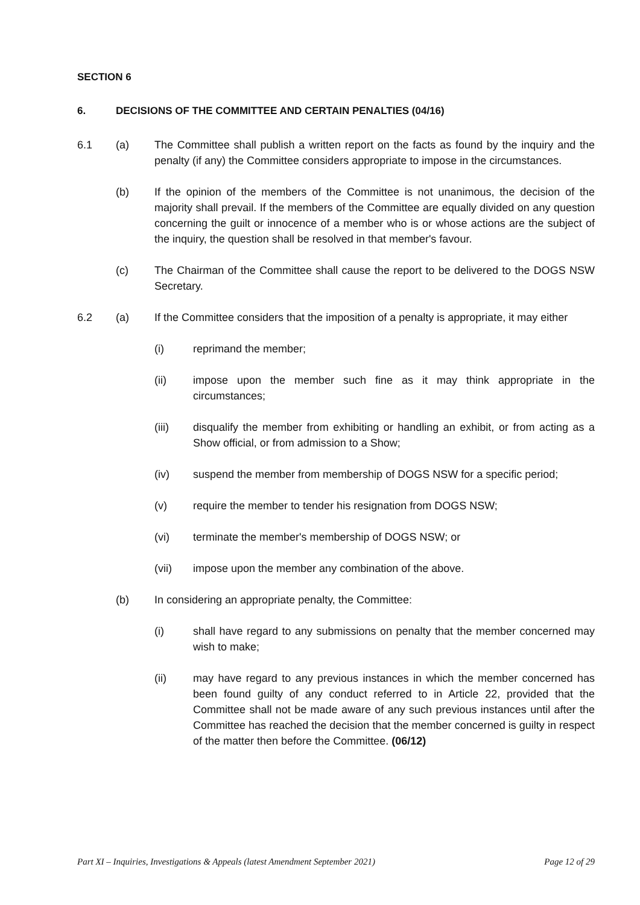SECTION 6
6. DECISIONS OF THE COMMITTEE AND CERTAIN PENALTIES (04/16)
6.1 (a) The Committee shall publish a written report on the facts as found by the inquiry and the penalty (if any) the Committee considers appropriate to impose in the circumstances.
(b) If the opinion of the members of the Committee is not unanimous, the decision of the majority shall prevail. If the members of the Committee are equally divided on any question concerning the guilt or innocence of a member who is or whose actions are the subject of the inquiry, the question shall be resolved in that member's favour.
(c) The Chairman of the Committee shall cause the report to be delivered to the DOGS NSW Secretary.
6.2 (a) If the Committee considers that the imposition of a penalty is appropriate, it may either
(i) reprimand the member;
(ii) impose upon the member such fine as it may think appropriate in the circumstances;
(iii) disqualify the member from exhibiting or handling an exhibit, or from acting as a Show official, or from admission to a Show;
(iv) suspend the member from membership of DOGS NSW for a specific period;
(v) require the member to tender his resignation from DOGS NSW;
(vi) terminate the member's membership of DOGS NSW; or
(vii) impose upon the member any combination of the above.
(b) In considering an appropriate penalty, the Committee:
(i) shall have regard to any submissions on penalty that the member concerned may wish to make;
(ii) may have regard to any previous instances in which the member concerned has been found guilty of any conduct referred to in Article 22, provided that the Committee shall not be made aware of any such previous instances until after the Committee has reached the decision that the member concerned is guilty in respect of the matter then before the Committee. (06/12)
Part XI – Inquiries, Investigations & Appeals (latest Amendment September 2021) Page 12 of 29